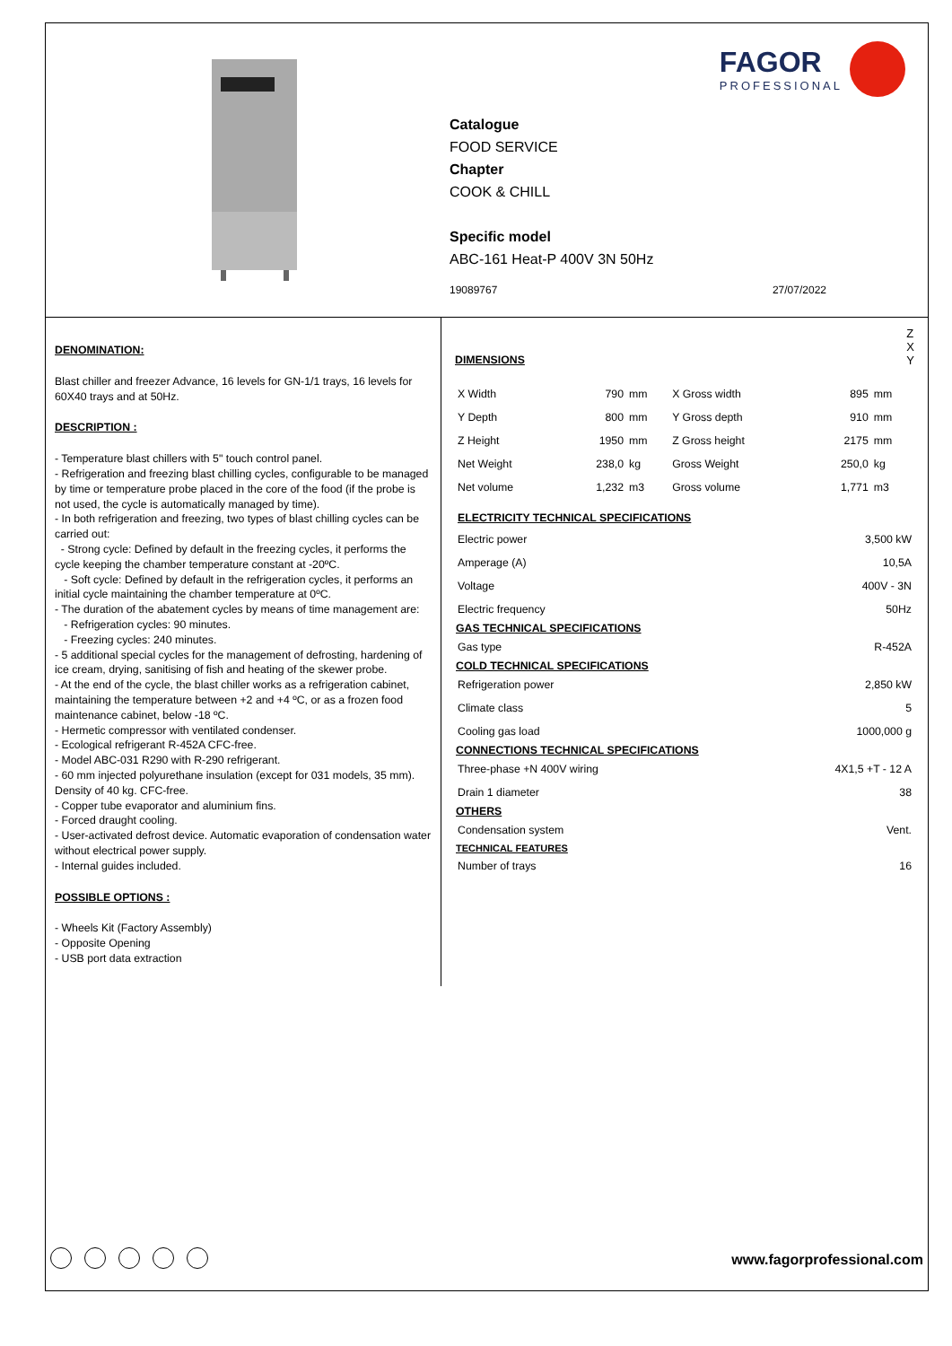Catalogue
FOOD SERVICE
Chapter
COOK & CHILL
Specific model
ABC-161 Heat-P 400V 3N 50Hz
19089767 27/07/2022
FAGOR
PROFESSIONAL
DENOMINATION:
Blast chiller and freezer Advance, 16 levels for GN-1/1 trays, 16 levels for 60X40 trays and at 50Hz.
DESCRIPTION :
- Temperature blast chillers with 5" touch control panel.
- Refrigeration and freezing blast chilling cycles, configurable to be managed by time or temperature probe placed in the core of the food (if the probe is not used, the cycle is automatically managed by time).
- In both refrigeration and freezing, two types of blast chilling cycles can be carried out:
- Strong cycle: Defined by default in the freezing cycles, it performs the cycle keeping the chamber temperature constant at -20ºC.
- Soft cycle: Defined by default in the refrigeration cycles, it performs an initial cycle maintaining the chamber temperature at 0ºC.
- The duration of the abatement cycles by means of time management are:
- Refrigeration cycles: 90 minutes.
- Freezing cycles: 240 minutes.
- 5 additional special cycles for the management of defrosting, hardening of ice cream, drying, sanitising of fish and heating of the skewer probe.
- At the end of the cycle, the blast chiller works as a refrigeration cabinet, maintaining the temperature between +2 and +4 ºC, or as a frozen food maintenance cabinet, below -18 ºC.
- Hermetic compressor with ventilated condenser.
- Ecological refrigerant R-452A CFC-free.
- Model ABC-031 R290 with R-290 refrigerant.
- 60 mm injected polyurethane insulation (except for 031 models, 35 mm). Density of 40 kg. CFC-free.
- Copper tube evaporator and aluminium fins.
- Forced draught cooling.
- User-activated defrost device. Automatic evaporation of condensation water without electrical power supply.
- Internal guides included.
POSSIBLE OPTIONS :
- Wheels Kit (Factory Assembly)
- Opposite Opening
- USB port data extraction
DIMENSIONS
Z
X
Y
| X Width | 790 | mm | X Gross width | 895 | mm |
| Y Depth | 800 | mm | Y Gross depth | 910 | mm |
| Z Height | 1950 | mm | Z Gross height | 2175 | mm |
| Net Weight | 238,0 | kg | Gross Weight | 250,0 | kg |
| Net volume | 1,232 | m3 | Gross volume | 1,771 | m3 |
| ELECTRICITY TECHNICAL SPECIFICATIONS | |
| --- | --- |
| Electric power | 3,500 kW |
| Amperage (A) | 10,5A |
| Voltage | 400V - 3N |
| Electric frequency | 50Hz |
| GAS TECHNICAL SPECIFICATIONS | |
| Gas type | R-452A |
| COLD TECHNICAL SPECIFICATIONS | |
| Refrigeration power | 2,850 kW |
| Climate class | 5 |
| Cooling gas load | 1000,000 g |
| CONNECTIONS TECHNICAL SPECIFICATIONS | |
| Three-phase +N 400V wiring | 4X1,5 +T - 12 A |
| Drain 1 diameter | 38 |
| OTHERS | |
| Condensation system | Vent. |
| TECHNICAL FEATURES | |
| Number of trays | 16 |
www.fagorprofessional.com